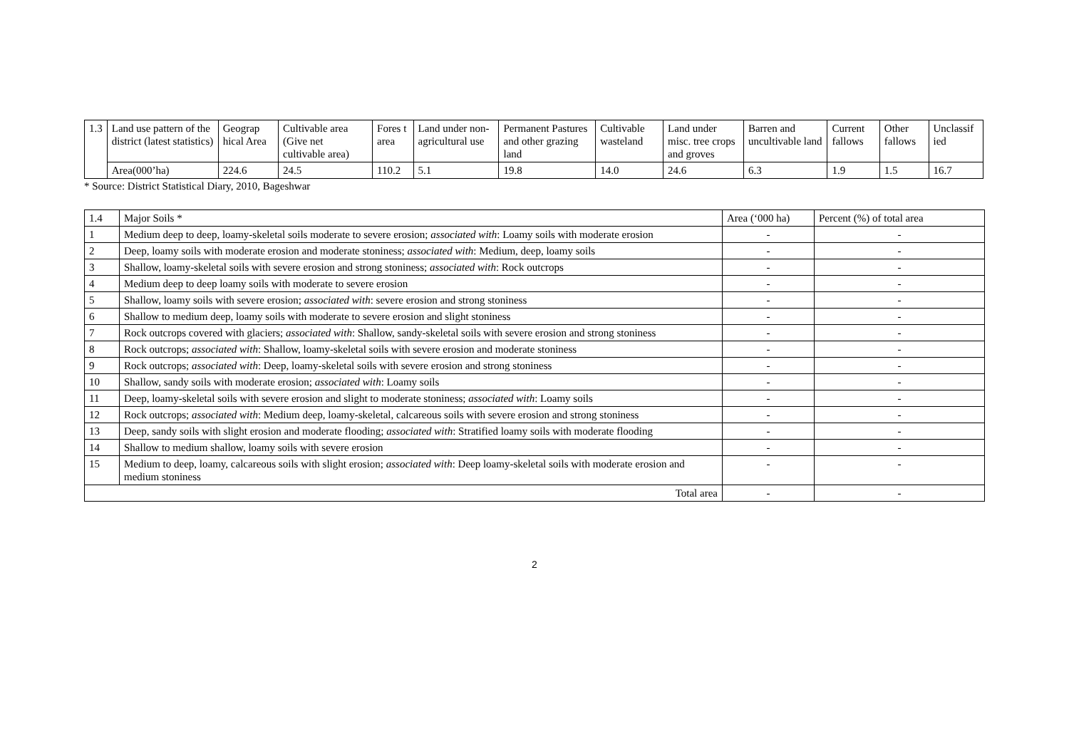| 1.3 | Land use pattern of the district (latest statistics) | Geograp hical Area | Cultivable area (Give net cultivable area) | Fores t area | Land under non-agricultural use | Permanent Pastures and other grazing land | Cultivable wasteland | Land under misc. tree crops and groves | Barren and uncultivable land | Current fallows | Other fallows | Unclassif ied |
| | Area(000’ha) | 224.6 | 24.5 | 110.2 | 5.1 | 19.8 | 14.0 | 24.6 | 6.3 | 1.9 | 1.5 | 16.7 |
* Source: District Statistical Diary, 2010, Bageshwar
| 1.4 | Major Soils * | Area (‘000 ha) | Percent (%) of total area |
| 1 | Medium deep to deep, loamy-skeletal soils moderate to severe erosion; associated with : Loamy soils with moderate erosion | - | - |
| 2 | Deep, loamy soils with moderate erosion and moderate stoniness; associated with : Medium, deep, loamy soils | - | - |
| 3 | Shallow, loamy-skeletal soils with severe erosion and strong stoniness; associated with : Rock outcrops | - | - |
| 4 | Medium deep to deep loamy soils with moderate to severe erosion | - | - |
| 5 | Shallow, loamy soils with severe erosion; associated with : severe erosion and strong stoniness | - | - |
| 6 | Shallow to medium deep, loamy soils with moderate to severe erosion and slight stoniness | - | - |
| 7 | Rock outcrops covered with glaciers; associated with : Shallow, sandy-skeletal soils with severe erosion and strong stoniness | - | - |
| 8 | Rock outcrops; associated with : Shallow, loamy-skeletal soils with severe erosion and moderate stoniness | - | - |
| 9 | Rock outcrops; associated with : Deep, loamy-skeletal soils with severe erosion and strong stoniness | - | - |
| 10 | Shallow, sandy soils with moderate erosion; associated with : Loamy soils | - | - |
| 11 | Deep, loamy-skeletal soils with severe erosion and slight to moderate stoniness; associated with : Loamy soils | - | - |
| 12 | Rock outcrops; associated with : Medium deep, loamy-skeletal, calcareous soils with severe erosion and strong stoniness | - | - |
| 13 | Deep, sandy soils with slight erosion and moderate flooding; associated with : Stratified loamy soils with moderate flooding | - | - |
| 14 | Shallow to medium shallow, loamy soils with severe erosion | - | - |
| 15 | Medium to deep, loamy, calcareous soils with slight erosion; associated with : Deep loamy-skeletal soils with moderate erosion and medium stoniness | - | - |
| Total area | | - | - |
2